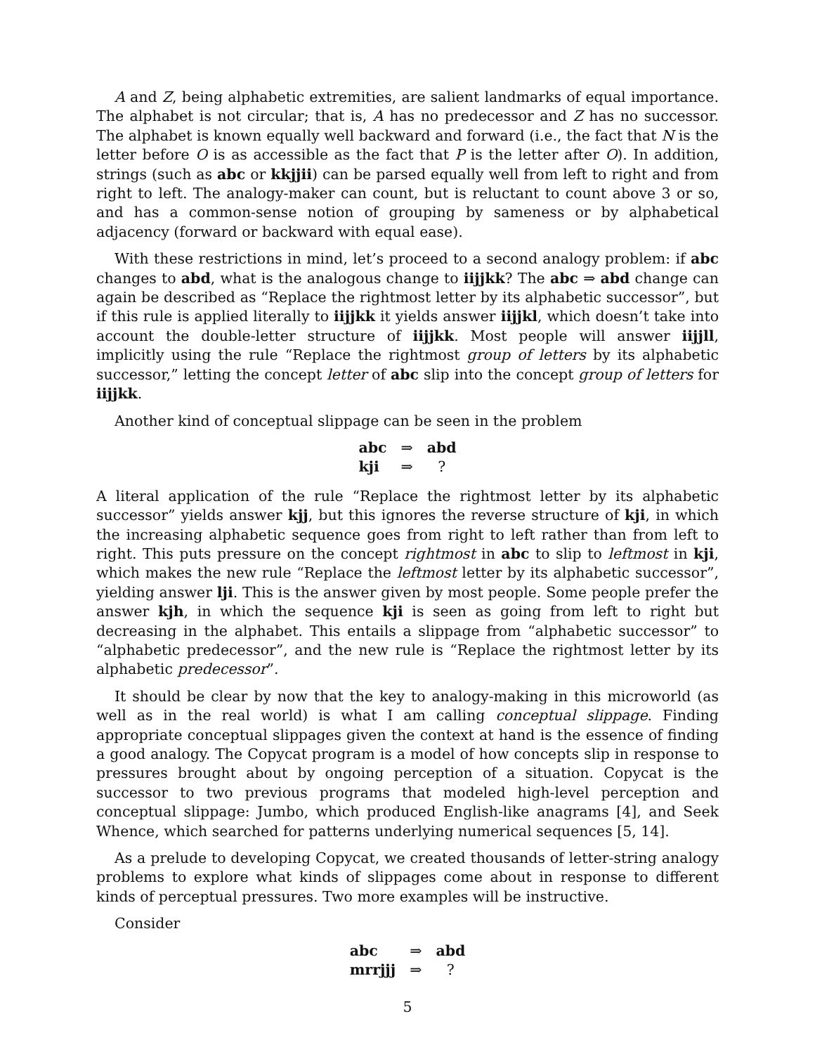A and Z, being alphabetic extremities, are salient landmarks of equal importance. The alphabet is not circular; that is, A has no predecessor and Z has no successor. The alphabet is known equally well backward and forward (i.e., the fact that N is the letter before O is as accessible as the fact that P is the letter after O). In addition, strings (such as abc or kkjjii) can be parsed equally well from left to right and from right to left. The analogy-maker can count, but is reluctant to count above 3 or so, and has a common-sense notion of grouping by sameness or by alphabetical adjacency (forward or backward with equal ease).
With these restrictions in mind, let’s proceed to a second analogy problem: if abc changes to abd, what is the analogous change to iijjkk? The abc ⇒ abd change can again be described as “Replace the rightmost letter by its alphabetic successor”, but if this rule is applied literally to iijjkk it yields answer iijjkl, which doesn’t take into account the double-letter structure of iijjkk. Most people will answer iijjll, implicitly using the rule “Replace the rightmost group of letters by its alphabetic successor,” letting the concept letter of abc slip into the concept group of letters for iijjkk.
Another kind of conceptual slippage can be seen in the problem
| abc | ⇒ | abd |
| kji | ⇒ | ? |
A literal application of the rule “Replace the rightmost letter by its alphabetic successor” yields answer kjj, but this ignores the reverse structure of kji, in which the increasing alphabetic sequence goes from right to left rather than from left to right. This puts pressure on the concept rightmost in abc to slip to leftmost in kji, which makes the new rule “Replace the leftmost letter by its alphabetic successor”, yielding answer lji. This is the answer given by most people. Some people prefer the answer kjh, in which the sequence kji is seen as going from left to right but decreasing in the alphabet. This entails a slippage from “alphabetic successor” to “alphabetic predecessor”, and the new rule is “Replace the rightmost letter by its alphabetic predecessor”.
It should be clear by now that the key to analogy-making in this microworld (as well as in the real world) is what I am calling conceptual slippage. Finding appropriate conceptual slippages given the context at hand is the essence of finding a good analogy. The Copycat program is a model of how concepts slip in response to pressures brought about by ongoing perception of a situation. Copycat is the successor to two previous programs that modeled high-level perception and conceptual slippage: Jumbo, which produced English-like anagrams [4], and Seek Whence, which searched for patterns underlying numerical sequences [5, 14].
As a prelude to developing Copycat, we created thousands of letter-string analogy problems to explore what kinds of slippages come about in response to different kinds of perceptual pressures. Two more examples will be instructive.
Consider
| abc | ⇒ | abd |
| mrrjjj | ⇒ | ? |
5